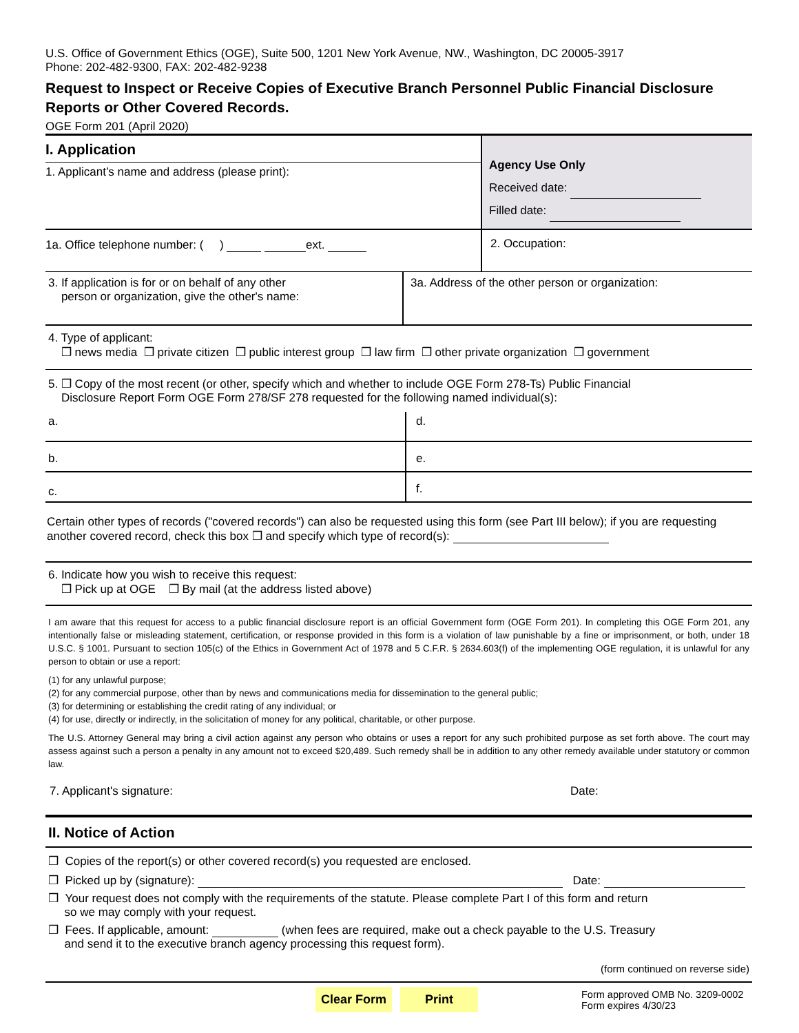U.S. Office of Government Ethics (OGE), Suite 500, 1201 New York Avenue, NW., Washington, DC 20005-3917
Phone: 202-482-9300, FAX: 202-482-9238
Request to Inspect or Receive Copies of Executive Branch Personnel Public Financial Disclosure Reports or Other Covered Records.
OGE Form 201 (April 2020)
I. Application
1. Applicant’s name and address (please print):
Agency Use Only
Received date:
Filled date:
1a. Office telephone number: ( ) ext.
2. Occupation:
3. If application is for or on behalf of any other
person or organization, give the other's name:
3a. Address of the other person or organization:
4. Type of applicant:
❒ news media ❒ private citizen ❒ public interest group ❒ law firm ❒ other private organization ❒ government
5. ❒ Copy of the most recent (or other, specify which and whether to include OGE Form 278-Ts) Public Financial
Disclosure Report Form OGE Form 278/SF 278 requested for the following named individual(s):
a. d.
b. e.
c.
f.
Certain other types of records ("covered records") can also be requested using this form (see Part III below); if you are requesting another covered record, check this box ❒ and specify which type of record(s):
6. Indicate how you wish to receive this request:
❒ Pick up at OGE ❒ By mail (at the address listed above)
I am aware that this request for access to a public financial disclosure report is an official Government form (OGE Form 201). In completing this OGE Form 201, any intentionally false or misleading statement, certification, or response provided in this form is a violation of law punishable by a fine or imprisonment, or both, under 18 U.S.C. § 1001. Pursuant to section 105(c) of the Ethics in Government Act of 1978 and 5 C.F.R. § 2634.603(f) of the implementing OGE regulation, it is unlawful for any person to obtain or use a report:
(1) for any unlawful purpose;
(2) for any commercial purpose, other than by news and communications media for dissemination to the general public;
(3) for determining or establishing the credit rating of any individual; or
(4) for use, directly or indirectly, in the solicitation of money for any political, charitable, or other purpose.
The U.S. Attorney General may bring a civil action against any person who obtains or uses a report for any such prohibited purpose as set forth above. The court may assess against such a person a penalty in any amount not to exceed $20,489. Such remedy shall be in addition to any other remedy available under statutory or common law.
7. Applicant's signature: Date:
II. Notice of Action
❒ Copies of the report(s) or other covered record(s) you requested are enclosed.
❒ Picked up by (signature): Date:
❒ Your request does not comply with the requirements of the statute. Please complete Part I of this form and return
so we may comply with your request.
❒ Fees. If applicable, amount: (when fees are required, make out a check payable to the U.S. Treasury
and send it to the executive branch agency processing this request form).
(form continued on reverse side)
Clear Form Print
Form approved OMB No. 3209-0002
Form expires 4/30/23